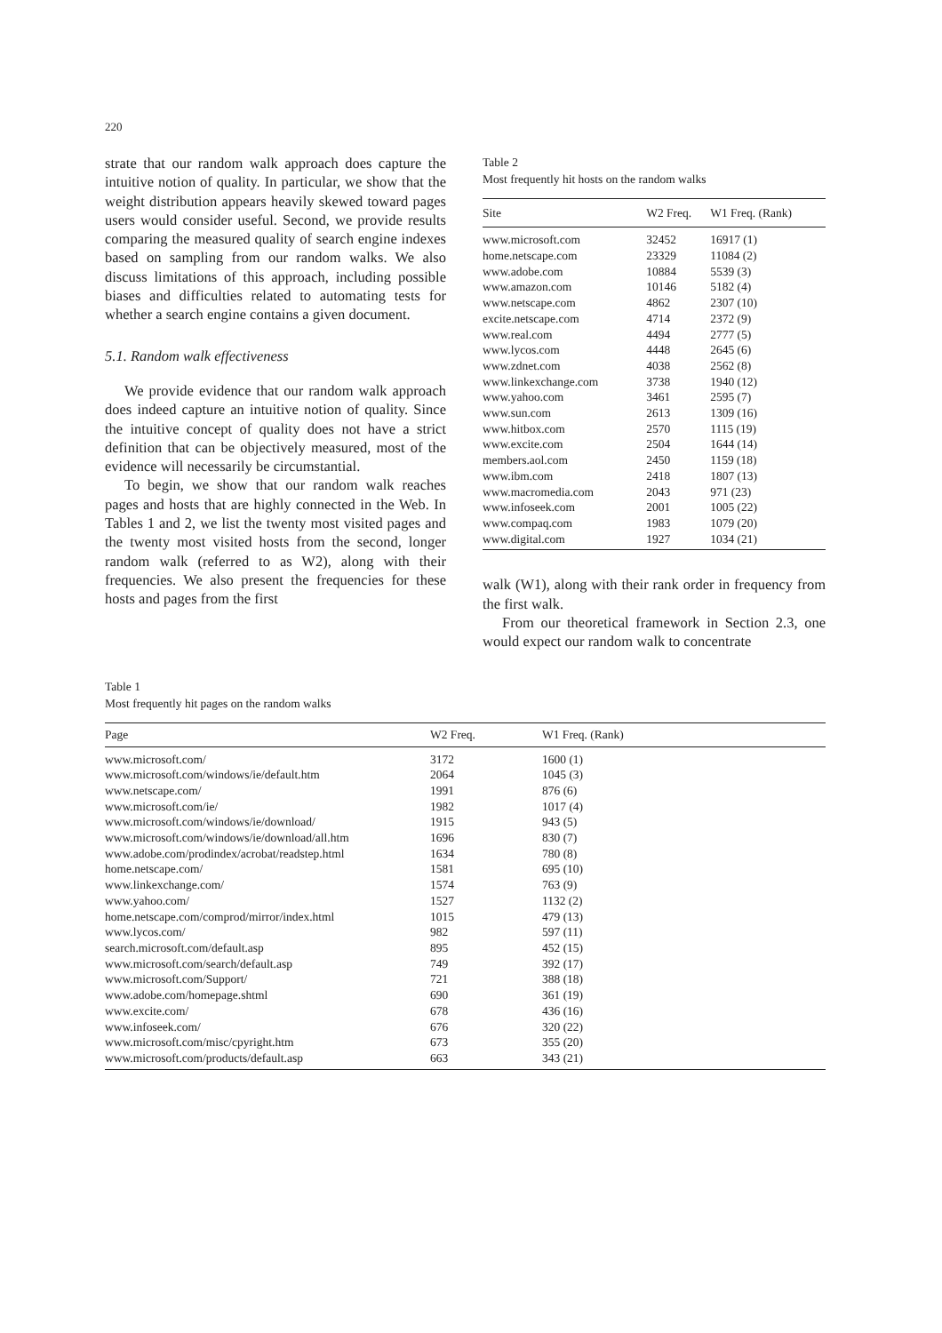220
strate that our random walk approach does capture the intuitive notion of quality. In particular, we show that the weight distribution appears heavily skewed toward pages users would consider useful. Second, we provide results comparing the measured quality of search engine indexes based on sampling from our random walks. We also discuss limitations of this approach, including possible biases and difficulties related to automating tests for whether a search engine contains a given document.
5.1. Random walk effectiveness
We provide evidence that our random walk approach does indeed capture an intuitive notion of quality. Since the intuitive concept of quality does not have a strict definition that can be objectively measured, most of the evidence will necessarily be circumstantial.
To begin, we show that our random walk reaches pages and hosts that are highly connected in the Web. In Tables 1 and 2, we list the twenty most visited pages and the twenty most visited hosts from the second, longer random walk (referred to as W2), along with their frequencies. We also present the frequencies for these hosts and pages from the first
Table 2
Most frequently hit hosts on the random walks
| Site | W2 Freq. | W1 Freq. (Rank) |
| --- | --- | --- |
| www.microsoft.com | 32452 | 16917 (1) |
| home.netscape.com | 23329 | 11084 (2) |
| www.adobe.com | 10884 | 5539 (3) |
| www.amazon.com | 10146 | 5182 (4) |
| www.netscape.com | 4862 | 2307 (10) |
| excite.netscape.com | 4714 | 2372 (9) |
| www.real.com | 4494 | 2777 (5) |
| www.lycos.com | 4448 | 2645 (6) |
| www.zdnet.com | 4038 | 2562 (8) |
| www.linkexchange.com | 3738 | 1940 (12) |
| www.yahoo.com | 3461 | 2595 (7) |
| www.sun.com | 2613 | 1309 (16) |
| www.hitbox.com | 2570 | 1115 (19) |
| www.excite.com | 2504 | 1644 (14) |
| members.aol.com | 2450 | 1159 (18) |
| www.ibm.com | 2418 | 1807 (13) |
| www.macromedia.com | 2043 | 971 (23) |
| www.infoseek.com | 2001 | 1005 (22) |
| www.compaq.com | 1983 | 1079 (20) |
| www.digital.com | 1927 | 1034 (21) |
walk (W1), along with their rank order in frequency from the first walk.
From our theoretical framework in Section 2.3, one would expect our random walk to concentrate
Table 1
Most frequently hit pages on the random walks
| Page | W2 Freq. | W1 Freq. (Rank) |
| --- | --- | --- |
| www.microsoft.com/ | 3172 | 1600 (1) |
| www.microsoft.com/windows/ie/default.htm | 2064 | 1045 (3) |
| www.netscape.com/ | 1991 | 876 (6) |
| www.microsoft.com/ie/ | 1982 | 1017 (4) |
| www.microsoft.com/windows/ie/download/ | 1915 | 943 (5) |
| www.microsoft.com/windows/ie/download/all.htm | 1696 | 830 (7) |
| www.adobe.com/prodindex/acrobat/readstep.html | 1634 | 780 (8) |
| home.netscape.com/ | 1581 | 695 (10) |
| www.linkexchange.com/ | 1574 | 763 (9) |
| www.yahoo.com/ | 1527 | 1132 (2) |
| home.netscape.com/comprod/mirror/index.html | 1015 | 479 (13) |
| www.lycos.com/ | 982 | 597 (11) |
| search.microsoft.com/default.asp | 895 | 452 (15) |
| www.microsoft.com/search/default.asp | 749 | 392 (17) |
| www.microsoft.com/Support/ | 721 | 388 (18) |
| www.adobe.com/homepage.shtml | 690 | 361 (19) |
| www.excite.com/ | 678 | 436 (16) |
| www.infoseek.com/ | 676 | 320 (22) |
| www.microsoft.com/misc/cpyright.htm | 673 | 355 (20) |
| www.microsoft.com/products/default.asp | 663 | 343 (21) |